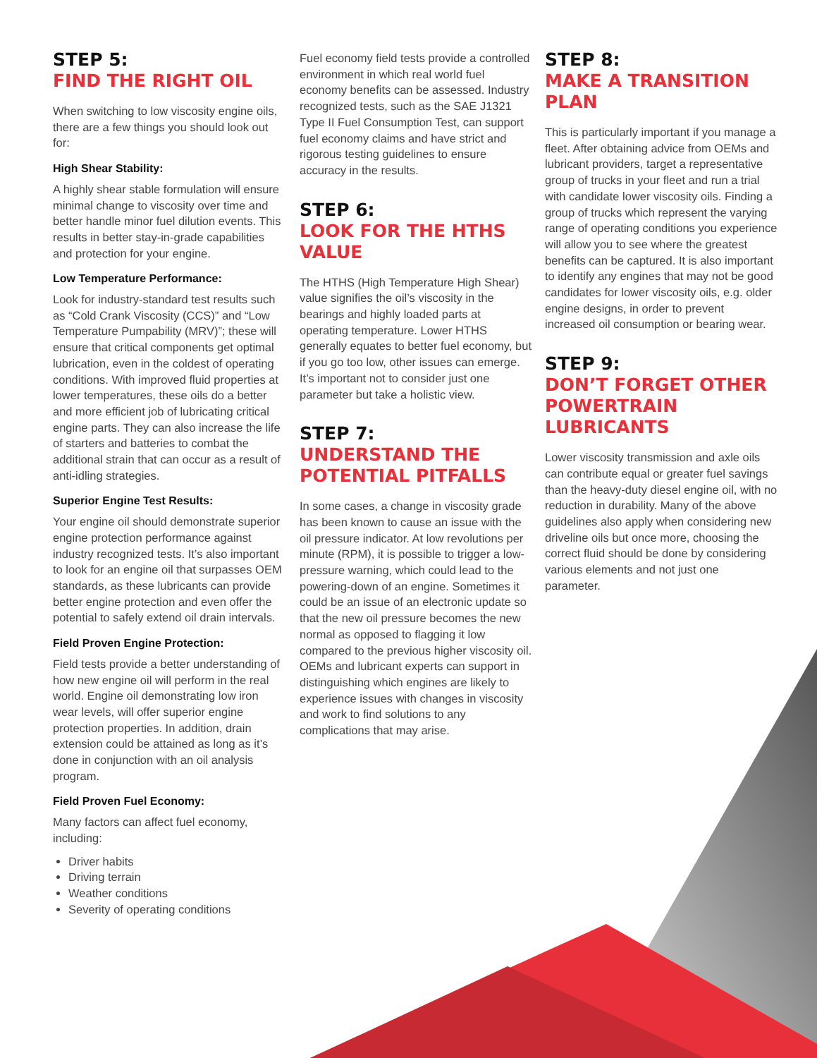STEP 5:
FIND THE RIGHT OIL
When switching to low viscosity engine oils, there are a few things you should look out for:
High Shear Stability:
A highly shear stable formulation will ensure minimal change to viscosity over time and better handle minor fuel dilution events. This results in better stay-in-grade capabilities and protection for your engine.
Low Temperature Performance:
Look for industry-standard test results such as “Cold Crank Viscosity (CCS)” and “Low Temperature Pumpability (MRV)”; these will ensure that critical components get optimal lubrication, even in the coldest of operating conditions. With improved fluid properties at lower temperatures, these oils do a better and more efficient job of lubricating critical engine parts. They can also increase the life of starters and batteries to combat the additional strain that can occur as a result of anti-idling strategies.
Superior Engine Test Results:
Your engine oil should demonstrate superior engine protection performance against industry recognized tests. It’s also important to look for an engine oil that surpasses OEM standards, as these lubricants can provide better engine protection and even offer the potential to safely extend oil drain intervals.
Field Proven Engine Protection:
Field tests provide a better understanding of how new engine oil will perform in the real world. Engine oil demonstrating low iron wear levels, will offer superior engine protection properties. In addition, drain extension could be attained as long as it’s done in conjunction with an oil analysis program.
Field Proven Fuel Economy:
Many factors can affect fuel economy, including:
Driver habits
Driving terrain
Weather conditions
Severity of operating conditions
Fuel economy field tests provide a controlled environment in which real world fuel economy benefits can be assessed. Industry recognized tests, such as the SAE J1321 Type II Fuel Consumption Test, can support fuel economy claims and have strict and rigorous testing guidelines to ensure accuracy in the results.
STEP 6:
LOOK FOR THE HTHS VALUE
The HTHS (High Temperature High Shear) value signifies the oil’s viscosity in the bearings and highly loaded parts at operating temperature. Lower HTHS generally equates to better fuel economy, but if you go too low, other issues can emerge. It’s important not to consider just one parameter but take a holistic view.
STEP 7:
UNDERSTAND THE POTENTIAL PITFALLS
In some cases, a change in viscosity grade has been known to cause an issue with the oil pressure indicator. At low revolutions per minute (RPM), it is possible to trigger a low-pressure warning, which could lead to the powering-down of an engine. Sometimes it could be an issue of an electronic update so that the new oil pressure becomes the new normal as opposed to flagging it low compared to the previous higher viscosity oil. OEMs and lubricant experts can support in distinguishing which engines are likely to experience issues with changes in viscosity and work to find solutions to any complications that may arise.
STEP 8:
MAKE A TRANSITION PLAN
This is particularly important if you manage a fleet. After obtaining advice from OEMs and lubricant providers, target a representative group of trucks in your fleet and run a trial with candidate lower viscosity oils. Finding a group of trucks which represent the varying range of operating conditions you experience will allow you to see where the greatest benefits can be captured. It is also important to identify any engines that may not be good candidates for lower viscosity oils, e.g. older engine designs, in order to prevent increased oil consumption or bearing wear.
STEP 9:
DON’T FORGET OTHER POWERTRAIN LUBRICANTS
Lower viscosity transmission and axle oils can contribute equal or greater fuel savings than the heavy-duty diesel engine oil, with no reduction in durability. Many of the above guidelines also apply when considering new driveline oils but once more, choosing the correct fluid should be done by considering various elements and not just one parameter.